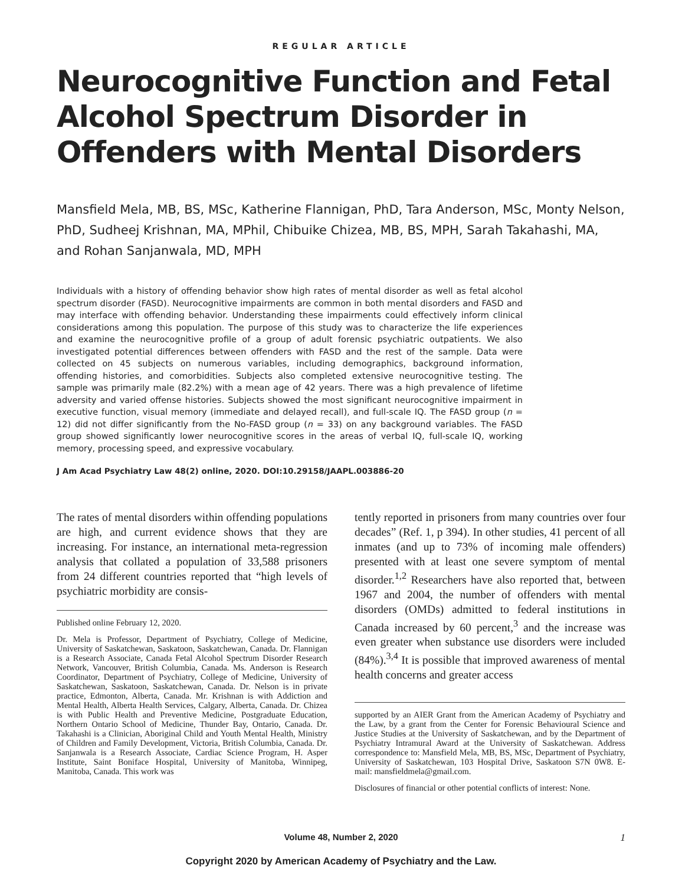REGULAR ARTICLE
Neurocognitive Function and Fetal Alcohol Spectrum Disorder in Offenders with Mental Disorders
Mansfield Mela, MB, BS, MSc, Katherine Flannigan, PhD, Tara Anderson, MSc, Monty Nelson, PhD, Sudheej Krishnan, MA, MPhil, Chibuike Chizea, MB, BS, MPH, Sarah Takahashi, MA, and Rohan Sanjanwala, MD, MPH
Individuals with a history of offending behavior show high rates of mental disorder as well as fetal alcohol spectrum disorder (FASD). Neurocognitive impairments are common in both mental disorders and FASD and may interface with offending behavior. Understanding these impairments could effectively inform clinical considerations among this population. The purpose of this study was to characterize the life experiences and examine the neurocognitive profile of a group of adult forensic psychiatric outpatients. We also investigated potential differences between offenders with FASD and the rest of the sample. Data were collected on 45 subjects on numerous variables, including demographics, background information, offending histories, and comorbidities. Subjects also completed extensive neurocognitive testing. The sample was primarily male (82.2%) with a mean age of 42 years. There was a high prevalence of lifetime adversity and varied offense histories. Subjects showed the most significant neurocognitive impairment in executive function, visual memory (immediate and delayed recall), and full-scale IQ. The FASD group (n = 12) did not differ significantly from the No-FASD group (n = 33) on any background variables. The FASD group showed significantly lower neurocognitive scores in the areas of verbal IQ, full-scale IQ, working memory, processing speed, and expressive vocabulary.
J Am Acad Psychiatry Law 48(2) online, 2020. DOI:10.29158/JAAPL.003886-20
The rates of mental disorders within offending populations are high, and current evidence shows that they are increasing. For instance, an international meta-regression analysis that collated a population of 33,588 prisoners from 24 different countries reported that “high levels of psychiatric morbidity are consis-
Published online February 12, 2020.
Dr. Mela is Professor, Department of Psychiatry, College of Medicine, University of Saskatchewan, Saskatoon, Saskatchewan, Canada. Dr. Flannigan is a Research Associate, Canada Fetal Alcohol Spectrum Disorder Research Network, Vancouver, British Columbia, Canada. Ms. Anderson is Research Coordinator, Department of Psychiatry, College of Medicine, University of Saskatchewan, Saskatoon, Saskatchewan, Canada. Dr. Nelson is in private practice, Edmonton, Alberta, Canada. Mr. Krishnan is with Addiction and Mental Health, Alberta Health Services, Calgary, Alberta, Canada. Dr. Chizea is with Public Health and Preventive Medicine, Postgraduate Education, Northern Ontario School of Medicine, Thunder Bay, Ontario, Canada. Dr. Takahashi is a Clinician, Aboriginal Child and Youth Mental Health, Ministry of Children and Family Development, Victoria, British Columbia, Canada. Dr. Sanjanwala is a Research Associate, Cardiac Science Program, H. Asper Institute, Saint Boniface Hospital, University of Manitoba, Winnipeg, Manitoba, Canada. This work was
tently reported in prisoners from many countries over four decades” (Ref. 1, p 394). In other studies, 41 percent of all inmates (and up to 73% of incoming male offenders) presented with at least one severe symptom of mental disorder.<sup>1,2</sup> Researchers have also reported that, between 1967 and 2004, the number of offenders with mental disorders (OMDs) admitted to federal institutions in Canada increased by 60 percent,<sup>3</sup> and the increase was even greater when substance use disorders were included (84%).<sup>3,4</sup> It is possible that improved awareness of mental health concerns and greater access
supported by an AIER Grant from the American Academy of Psychiatry and the Law, by a grant from the Center for Forensic Behavioural Science and Justice Studies at the University of Saskatchewan, and by the Department of Psychiatry Intramural Award at the University of Saskatchewan. Address correspondence to: Mansfield Mela, MB, BS, MSc, Department of Psychiatry, University of Saskatchewan, 103 Hospital Drive, Saskatoon S7N 0W8. E-mail: mansfieldmela@gmail.com.
Disclosures of financial or other potential conflicts of interest: None.
Volume 48, Number 2, 2020 1
Copyright 2020 by American Academy of Psychiatry and the Law.